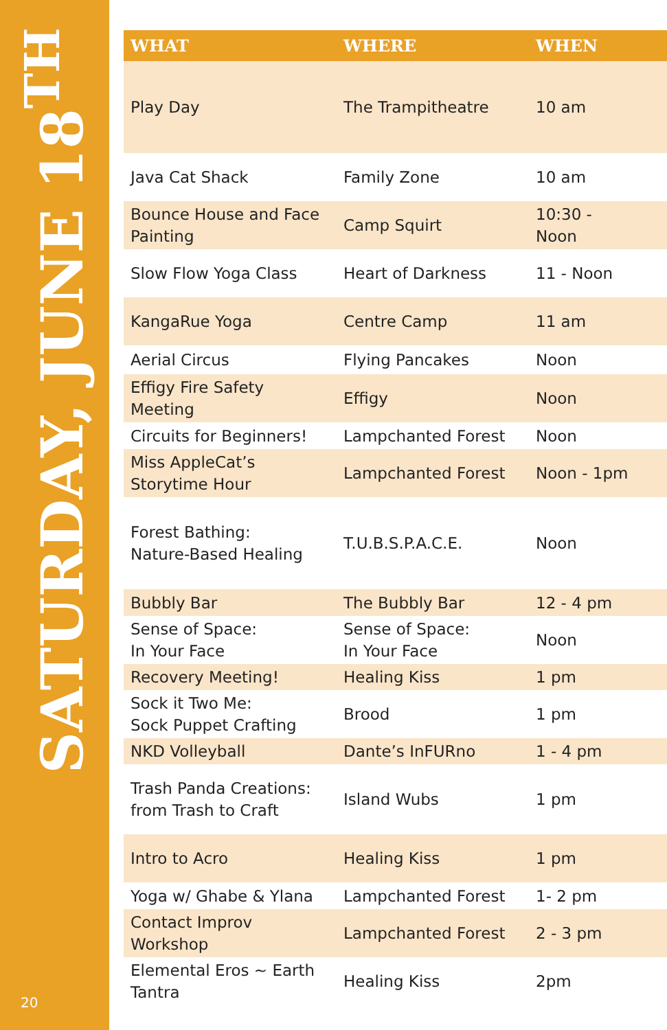SATURDAY, JUNE 18<sup>TH</sup>
20
| WHAT | WHERE | WHEN |
| --- | --- | --- |
| Play Day | The Trampitheatre | 10 am |
| Java Cat Shack | Family Zone | 10 am |
| Bounce House and Face Painting | Camp Squirt | 10:30 - Noon |
| Slow Flow Yoga Class | Heart of Darkness | 11 - Noon |
| KangaRue Yoga | Centre Camp | 11 am |
| Aerial Circus | Flying Pancakes | Noon |
| Effigy Fire Safety Meeting | Effigy | Noon |
| Circuits for Beginners! | Lampchanted Forest | Noon |
| Miss AppleCat’s Storytime Hour | Lampchanted Forest | Noon - 1pm |
| Forest Bathing: Nature-Based Healing | T.U.B.S.P.A.C.E. | Noon |
| Bubbly Bar | The Bubbly Bar | 12 - 4 pm |
| Sense of Space: In Your Face | Sense of Space: In Your Face | Noon |
| Recovery Meeting! | Healing Kiss | 1 pm |
| Sock it Two Me: Sock Puppet Crafting | Brood | 1 pm |
| NKD Volleyball | Dante’s InFURno | 1 - 4 pm |
| Trash Panda Creations: from Trash to Craft | Island Wubs | 1 pm |
| Intro to Acro | Healing Kiss | 1 pm |
| Yoga w/ Ghabe & Ylana | Lampchanted Forest | 1- 2 pm |
| Contact Improv Workshop | Lampchanted Forest | 2 - 3 pm |
| Elemental Eros ~ Earth Tantra | Healing Kiss | 2pm |